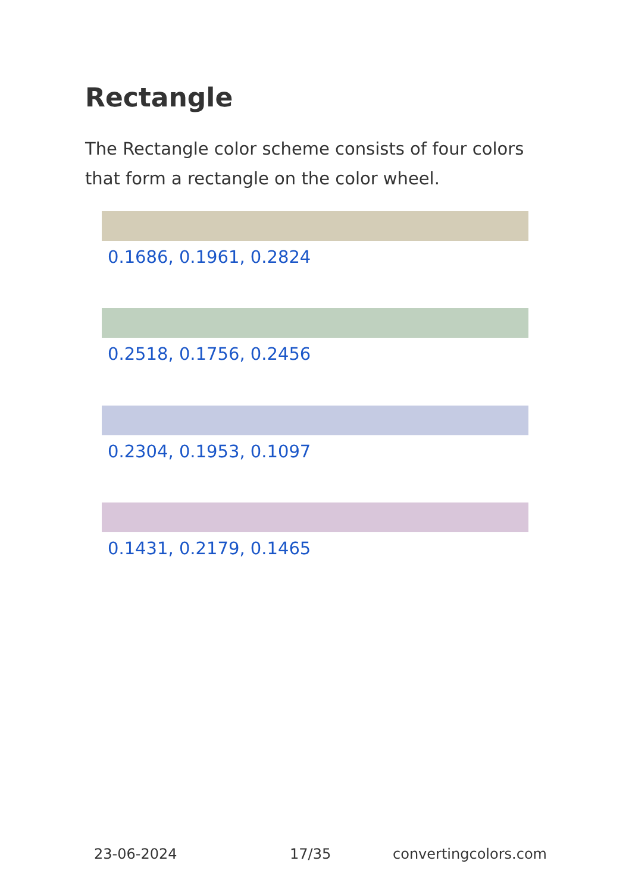Rectangle
The Rectangle color scheme consists of four colors that form a rectangle on the color wheel.
0.1686, 0.1961, 0.2824
0.2518, 0.1756, 0.2456
0.2304, 0.1953, 0.1097
0.1431, 0.2179, 0.1465
23-06-2024 17/35 convertingcolors.com